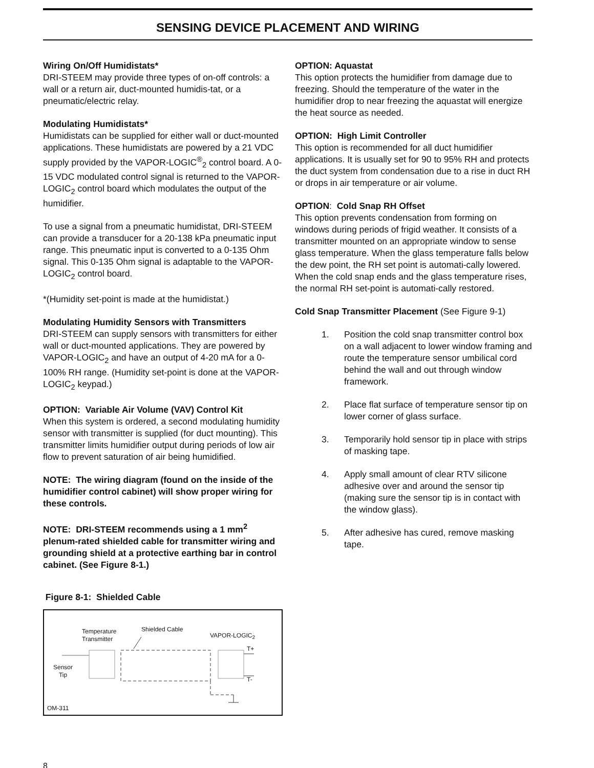SENSING DEVICE PLACEMENT AND WIRING
Wiring On/Off Humidistats*
DRI-STEEM may provide three types of on-off controls: a wall or a return air, duct-mounted humidis-tat, or a pneumatic/electric relay.
Modulating Humidistats*
Humidistats can be supplied for either wall or duct-mounted applications. These humidistats are powered by a 21 VDC supply provided by the VAPOR-LOGIC<sup>®</sup><sub>2</sub> control board. A 0-15 VDC modulated control signal is returned to the VAPOR-LOGIC<sub>2</sub> control board which modulates the output of the humidifier.
To use a signal from a pneumatic humidistat, DRI-STEEM can provide a transducer for a 20-138 kPa pneumatic input range. This pneumatic input is converted to a 0-135 Ohm signal. This 0-135 Ohm signal is adaptable to the VAPOR-LOGIC<sub>2</sub> control board.
*(Humidity set-point is made at the humidistat.)
Modulating Humidity Sensors with Transmitters
DRI-STEEM can supply sensors with transmitters for either wall or duct-mounted applications. They are powered by VAPOR-LOGIC<sub>2</sub> and have an output of 4-20 mA for a 0-100% RH range. (Humidity set-point is done at the VAPOR-LOGIC<sub>2</sub> keypad.)
OPTION: Variable Air Volume (VAV) Control Kit
When this system is ordered, a second modulating humidity sensor with transmitter is supplied (for duct mounting). This transmitter limits humidifier output during periods of low air flow to prevent saturation of air being humidified.
NOTE: The wiring diagram (found on the inside of the humidifier control cabinet) will show proper wiring for these controls.
NOTE: DRI-STEEM recommends using a 1 mm<sup>2</sup> plenum-rated shielded cable for transmitter wiring and grounding shield at a protective earthing bar in control cabinet. (See Figure 8-1.)
Figure 8-1: Shielded Cable
Temperature
Transmitter
Shielded Cable
VAPOR-LOGIC<sub>2</sub>
T+
T-
Sensor
Tip
OM-311
OPTION: Aquastat
This option protects the humidifier from damage due to freezing. Should the temperature of the water in the humidifier drop to near freezing the aquastat will energize the heat source as needed.
OPTION: High Limit Controller
This option is recommended for all duct humidifier applications. It is usually set for 90 to 95% RH and protects the duct system from condensation due to a rise in duct RH or drops in air temperature or air volume.
OPTION: Cold Snap RH Offset
This option prevents condensation from forming on windows during periods of frigid weather. It consists of a transmitter mounted on an appropriate window to sense glass temperature. When the glass temperature falls below the dew point, the RH set point is automati-cally lowered. When the cold snap ends and the glass temperature rises, the normal RH set-point is automati-cally restored.
Cold Snap Transmitter Placement (See Figure 9-1)
1. Position the cold snap transmitter control box on a wall adjacent to lower window framing and route the temperature sensor umbilical cord behind the wall and out through window framework.
2. Place flat surface of temperature sensor tip on lower corner of glass surface.
3. Temporarily hold sensor tip in place with strips of masking tape.
4. Apply small amount of clear RTV silicone adhesive over and around the sensor tip (making sure the sensor tip is in contact with the window glass).
5. After adhesive has cured, remove masking tape.
8